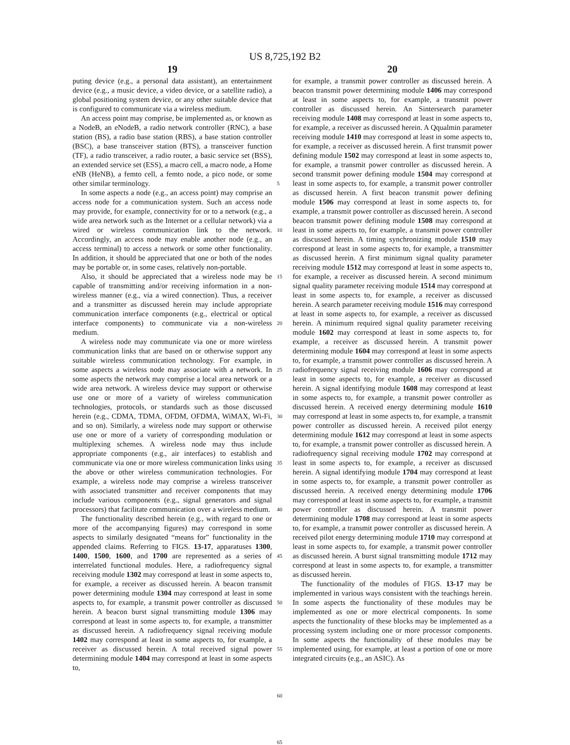US 8,725,192 B2
19
puting device (e.g., a personal data assistant), an entertainment device (e.g., a music device, a video device, or a satellite radio), a global positioning system device, or any other suitable device that is configured to communicate via a wireless medium.
An access point may comprise, be implemented as, or known as a NodeB, an eNodeB, a radio network controller (RNC), a base station (BS), a radio base station (RBS), a base station controller (BSC), a base transceiver station (BTS), a transceiver function (TF), a radio transceiver, a radio router, a basic service set (BSS), an extended service set (ESS), a macro cell, a macro node, a Home eNB (HeNB), a femto cell, a femto node, a pico node, or some other similar terminology.
In some aspects a node (e.g., an access point) may comprise an access node for a communication system. Such an access node may provide, for example, connectivity for or to a network (e.g., a wide area network such as the Internet or a cellular network) via a wired or wireless communication link to the network. Accordingly, an access node may enable another node (e.g., an access terminal) to access a network or some other functionality. In addition, it should be appreciated that one or both of the nodes may be portable or, in some cases, relatively non-portable.
Also, it should be appreciated that a wireless node may be capable of transmitting and/or receiving information in a non-wireless manner (e.g., via a wired connection). Thus, a receiver and a transmitter as discussed herein may include appropriate communication interface components (e.g., electrical or optical interface components) to communicate via a non-wireless medium.
A wireless node may communicate via one or more wireless communication links that are based on or otherwise support any suitable wireless communication technology. For example, in some aspects a wireless node may associate with a network. In some aspects the network may comprise a local area network or a wide area network. A wireless device may support or otherwise use one or more of a variety of wireless communication technologies, protocols, or standards such as those discussed herein (e.g., CDMA, TDMA, OFDM, OFDMA, WiMAX, Wi-Fi, and so on). Similarly, a wireless node may support or otherwise use one or more of a variety of corresponding modulation or multiplexing schemes. A wireless node may thus include appropriate components (e.g., air interfaces) to establish and communicate via one or more wireless communication links using the above or other wireless communication technologies. For example, a wireless node may comprise a wireless transceiver with associated transmitter and receiver components that may include various components (e.g., signal generators and signal processors) that facilitate communication over a wireless medium.
The functionality described herein (e.g., with regard to one or more of the accompanying figures) may correspond in some aspects to similarly designated “means for” functionality in the appended claims. Referring to FIGS. 13-17, apparatuses 1300, 1400, 1500, 1600, and 1700 are represented as a series of interrelated functional modules. Here, a radiofrequency signal receiving module 1302 may correspond at least in some aspects to, for example, a receiver as discussed herein. A beacon transmit power determining module 1304 may correspond at least in some aspects to, for example, a transmit power controller as discussed herein. A beacon burst signal transmitting module 1306 may correspond at least in some aspects to, for example, a transmitter as discussed herein. A radiofrequency signal receiving module 1402 may correspond at least in some aspects to, for example, a receiver as discussed herein. A total received signal power determining module 1404 may correspond at least in some aspects to,
5
10
15
20
25
30
35
40
45
50
55
60
65
20
for example, a transmit power controller as discussed herein. A beacon transmit power determining module 1406 may correspond at least in some aspects to, for example, a transmit power controller as discussed herein. An Sintersearch parameter receiving module 1408 may correspond at least in some aspects to, for example, a receiver as discussed herein. A Qqualmin parameter receiving module 1410 may correspond at least in some aspects to, for example, a receiver as discussed herein. A first transmit power defining module 1502 may correspond at least in some aspects to, for example, a transmit power controller as discussed herein. A second transmit power defining module 1504 may correspond at least in some aspects to, for example, a transmit power controller as discussed herein. A first beacon transmit power defining module 1506 may correspond at least in some aspects to, for example, a transmit power controller as discussed herein. A second beacon transmit power defining module 1508 may correspond at least in some aspects to, for example, a transmit power controller as discussed herein. A timing synchronizing module 1510 may correspond at least in some aspects to, for example, a transmitter as discussed herein. A first minimum signal quality parameter receiving module 1512 may correspond at least in some aspects to, for example, a receiver as discussed herein. A second minimum signal quality parameter receiving module 1514 may correspond at least in some aspects to, for example, a receiver as discussed herein. A search parameter receiving module 1516 may correspond at least in some aspects to, for example, a receiver as discussed herein. A minimum required signal quality parameter receiving module 1602 may correspond at least in some aspects to, for example, a receiver as discussed herein. A transmit power determining module 1604 may correspond at least in some aspects to, for example, a transmit power controller as discussed herein. A radiofrequency signal receiving module 1606 may correspond at least in some aspects to, for example, a receiver as discussed herein. A signal identifying module 1608 may correspond at least in some aspects to, for example, a transmit power controller as discussed herein. A received energy determining module 1610 may correspond at least in some aspects to, for example, a transmit power controller as discussed herein. A received pilot energy determining module 1612 may correspond at least in some aspects to, for example, a transmit power controller as discussed herein. A radiofrequency signal receiving module 1702 may correspond at least in some aspects to, for example, a receiver as discussed herein. A signal identifying module 1704 may correspond at least in some aspects to, for example, a transmit power controller as discussed herein. A received energy determining module 1706 may correspond at least in some aspects to, for example, a transmit power controller as discussed herein. A transmit power determining module 1708 may correspond at least in some aspects to, for example, a transmit power controller as discussed herein. A received pilot energy determining module 1710 may correspond at least in some aspects to, for example, a transmit power controller as discussed herein. A burst signal transmitting module 1712 may correspond at least in some aspects to, for example, a transmitter as discussed herein.
The functionality of the modules of FIGS. 13-17 may be implemented in various ways consistent with the teachings herein. In some aspects the functionality of these modules may be implemented as one or more electrical components. In some aspects the functionality of these blocks may be implemented as a processing system including one or more processor components. In some aspects the functionality of these modules may be implemented using, for example, at least a portion of one or more integrated circuits (e.g., an ASIC). As